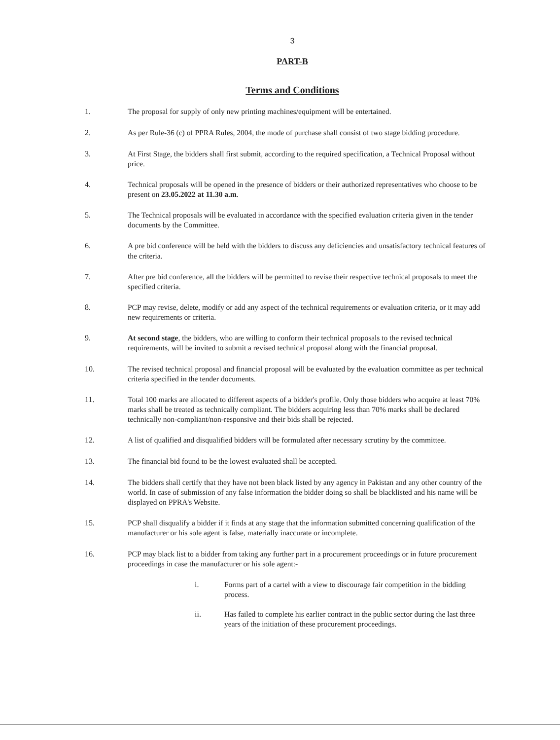3
PART-B
Terms and Conditions
1. The proposal for supply of only new printing machines/equipment will be entertained.
2. As per Rule-36 (c) of PPRA Rules, 2004, the mode of purchase shall consist of two stage bidding procedure.
3. At First Stage, the bidders shall first submit, according to the required specification, a Technical Proposal without price.
4. Technical proposals will be opened in the presence of bidders or their authorized representatives who choose to be present on 23.05.2022 at 11.30 a.m.
5. The Technical proposals will be evaluated in accordance with the specified evaluation criteria given in the tender documents by the Committee.
6. A pre bid conference will be held with the bidders to discuss any deficiencies and unsatisfactory technical features of the criteria.
7. After pre bid conference, all the bidders will be permitted to revise their respective technical proposals to meet the specified criteria.
8. PCP may revise, delete, modify or add any aspect of the technical requirements or evaluation criteria, or it may add new requirements or criteria.
9. At second stage, the bidders, who are willing to conform their technical proposals to the revised technical requirements, will be invited to submit a revised technical proposal along with the financial proposal.
10. The revised technical proposal and financial proposal will be evaluated by the evaluation committee as per technical criteria specified in the tender documents.
11. Total 100 marks are allocated to different aspects of a bidder's profile. Only those bidders who acquire at least 70% marks shall be treated as technically compliant. The bidders acquiring less than 70% marks shall be declared technically non-compliant/non-responsive and their bids shall be rejected.
12. A list of qualified and disqualified bidders will be formulated after necessary scrutiny by the committee.
13. The financial bid found to be the lowest evaluated shall be accepted.
14. The bidders shall certify that they have not been black listed by any agency in Pakistan and any other country of the world. In case of submission of any false information the bidder doing so shall be blacklisted and his name will be displayed on PPRA's Website.
15. PCP shall disqualify a bidder if it finds at any stage that the information submitted concerning qualification of the manufacturer or his sole agent is false, materially inaccurate or incomplete.
16. PCP may black list to a bidder from taking any further part in a procurement proceedings or in future procurement proceedings in case the manufacturer or his sole agent:-
i. Forms part of a cartel with a view to discourage fair competition in the bidding process.
ii. Has failed to complete his earlier contract in the public sector during the last three years of the initiation of these procurement proceedings.